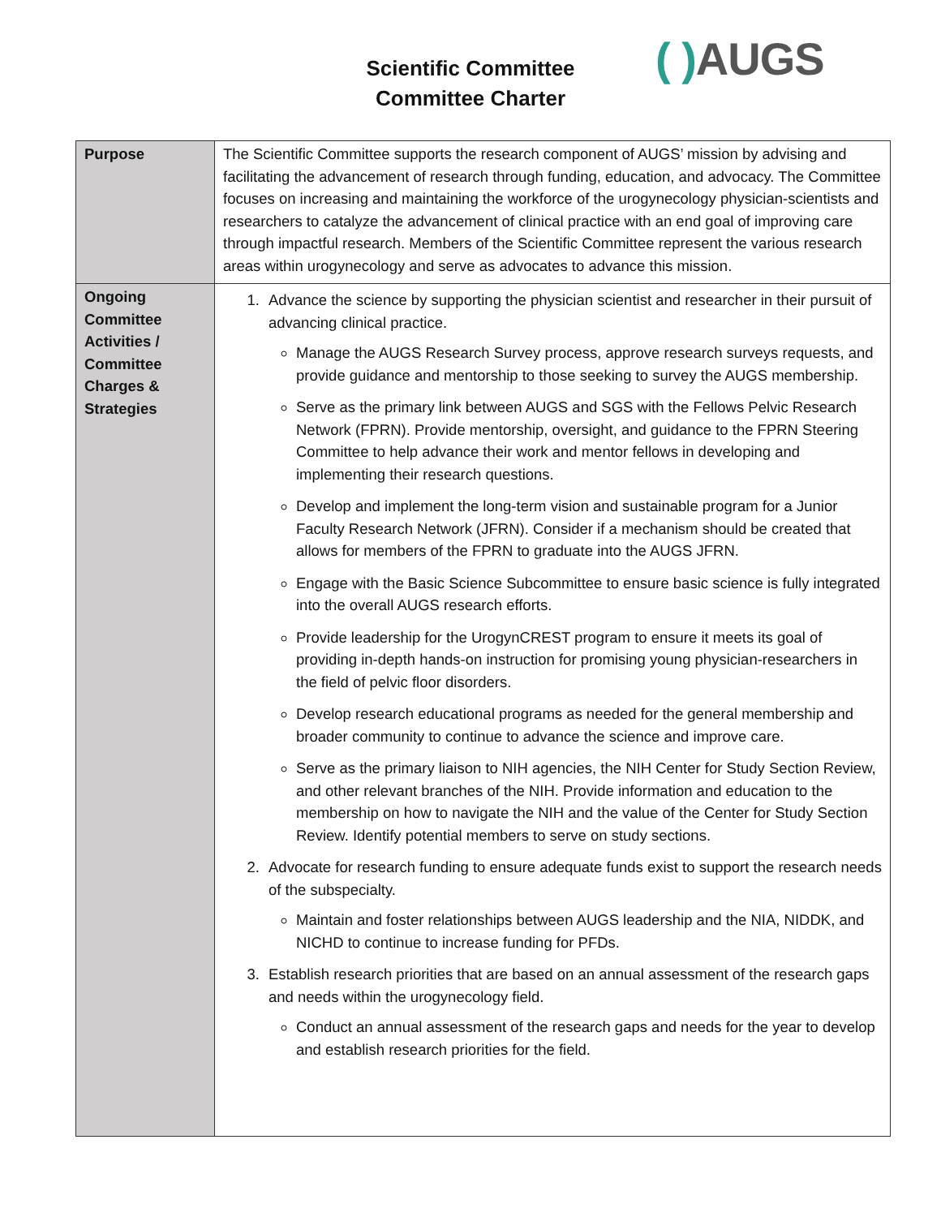Scientific Committee
Committee Charter
( ) AUGS
| Purpose | The Scientific Committee supports the research component of AUGS’ mission by advising and facilitating the advancement of research through funding, education, and advocacy. The Committee focuses on increasing and maintaining the workforce of the urogynecology physician-scientists and researchers to catalyze the advancement of clinical practice with an end goal of improving care through impactful research. Members of the Scientific Committee represent the various research areas within urogynecology and serve as advocates to advance this mission. |
| Ongoing Committee Activities / Committee Charges & Strategies | 1. Advance the science by supporting the physician scientist and researcher in their pursuit of advancing clinical practice. Manage the AUGS Research Survey process, approve research surveys requests, and provide guidance and mentorship to those seeking to survey the AUGS membership. Serve as the primary link between AUGS and SGS with the Fellows Pelvic Research Network (FPRN). Provide mentorship, oversight, and guidance to the FPRN Steering Committee to help advance their work and mentor fellows in developing and implementing their research questions. Develop and implement the long-term vision and sustainable program for a Junior Faculty Research Network (JFRN). Consider if a mechanism should be created that allows for members of the FPRN to graduate into the AUGS JFRN. Engage with the Basic Science Subcommittee to ensure basic science is fully integrated into the overall AUGS research efforts. Provide leadership for the UrogynCREST program to ensure it meets its goal of providing in-depth hands-on instruction for promising young physician-researchers in the field of pelvic floor disorders. Develop research educational programs as needed for the general membership and broader community to continue to advance the science and improve care. Serve as the primary liaison to NIH agencies, the NIH Center for Study Section Review, and other relevant branches of the NIH. Provide information and education to the membership on how to navigate the NIH and the value of the Center for Study Section Review. Identify potential members to serve on study sections. 2. Advocate for research funding to ensure adequate funds exist to support the research needs of the subspecialty. Maintain and foster relationships between AUGS leadership and the NIA, NIDDK, and NICHD to continue to increase funding for PFDs. 3. Establish research priorities that are based on an annual assessment of the research gaps and needs within the urogynecology field. Conduct an annual assessment of the research gaps and needs for the year to develop and establish research priorities for the field. |